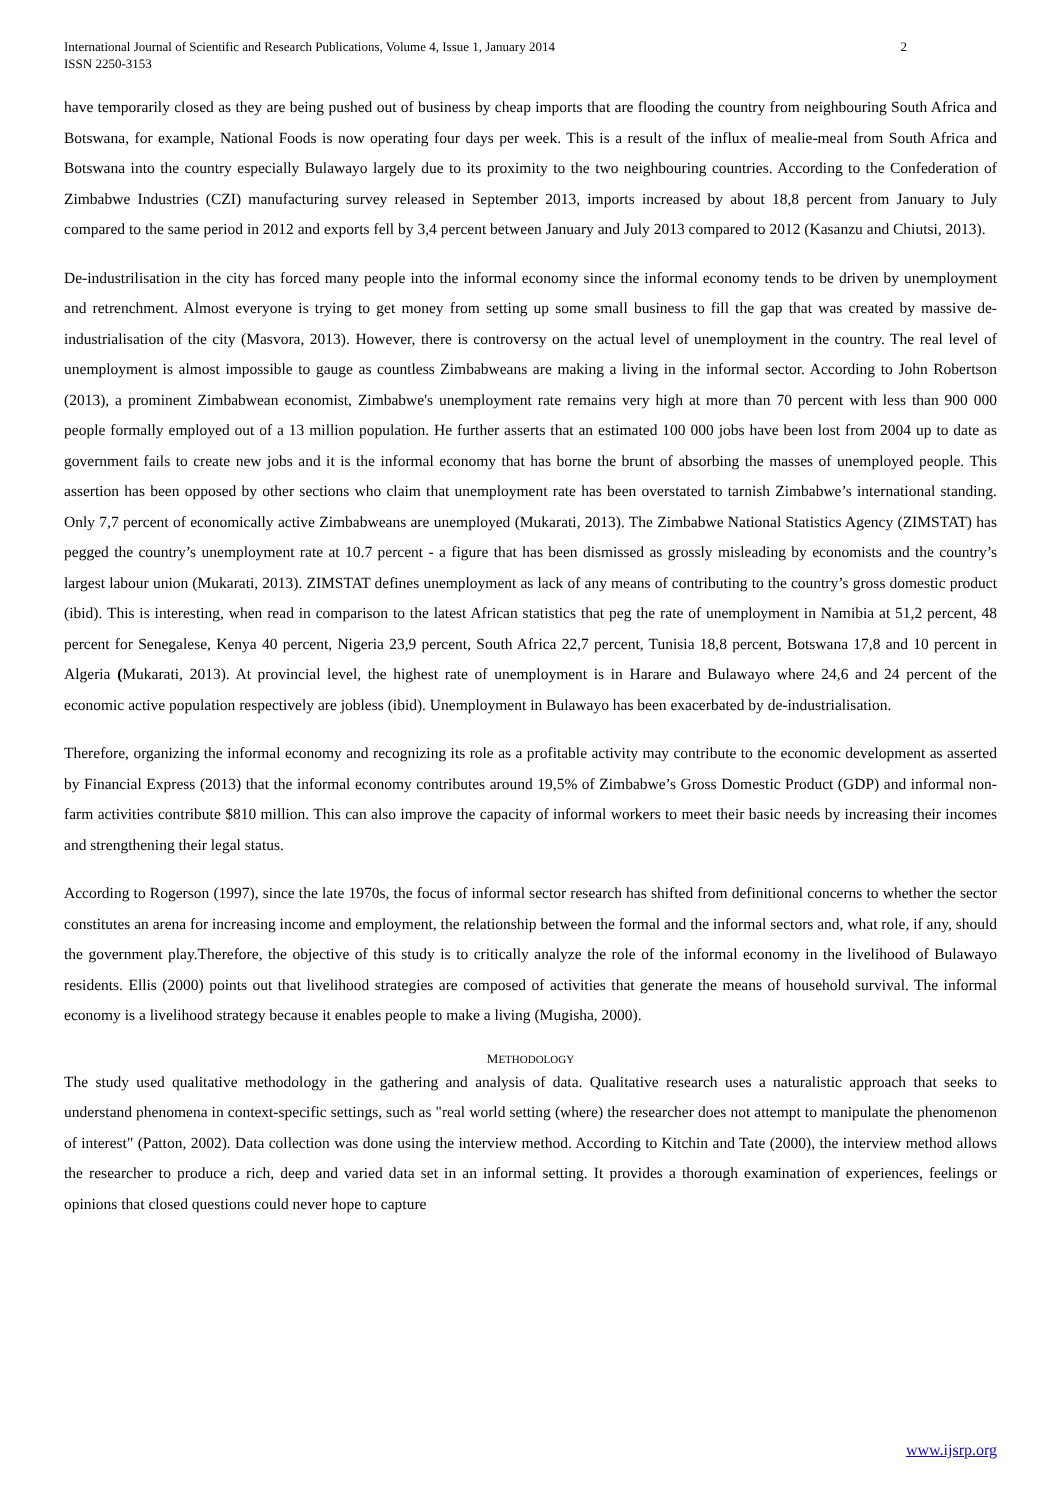International Journal of Scientific and Research Publications, Volume 4, Issue 1, January 2014
ISSN 2250-3153
2
have temporarily closed as they are being pushed out of business by cheap imports that are flooding the country from neighbouring South Africa and Botswana, for example, National Foods is now operating four days per week. This is a result of the influx of mealie-meal from South Africa and Botswana into the country especially Bulawayo largely due to its proximity to the two neighbouring countries. According to the Confederation of Zimbabwe Industries (CZI) manufacturing survey released in September 2013, imports increased by about 18,8 percent from January to July compared to the same period in 2012 and exports fell by 3,4 percent between January and July 2013 compared to 2012 (Kasanzu and Chiutsi, 2013).
De-industrilisation in the city has forced many people into the informal economy since the informal economy tends to be driven by unemployment and retrenchment. Almost everyone is trying to get money from setting up some small business to fill the gap that was created by massive de-industrialisation of the city (Masvora, 2013). However, there is controversy on the actual level of unemployment in the country. The real level of unemployment is almost impossible to gauge as countless Zimbabweans are making a living in the informal sector. According to John Robertson (2013), a prominent Zimbabwean economist, Zimbabwe's unemployment rate remains very high at more than 70 percent with less than 900 000 people formally employed out of a 13 million population. He further asserts that an estimated 100 000 jobs have been lost from 2004 up to date as government fails to create new jobs and it is the informal economy that has borne the brunt of absorbing the masses of unemployed people. This assertion has been opposed by other sections who claim that unemployment rate has been overstated to tarnish Zimbabwe’s international standing. Only 7,7 percent of economically active Zimbabweans are unemployed (Mukarati, 2013). The Zimbabwe National Statistics Agency (ZIMSTAT) has pegged the country’s unemployment rate at 10.7 percent - a figure that has been dismissed as grossly misleading by economists and the country’s largest labour union (Mukarati, 2013). ZIMSTAT defines unemployment as lack of any means of contributing to the country’s gross domestic product (ibid). This is interesting, when read in comparison to the latest African statistics that peg the rate of unemployment in Namibia at 51,2 percent, 48 percent for Senegalese, Kenya 40 percent, Nigeria 23,9 percent, South Africa 22,7 percent, Tunisia 18,8 percent, Botswana 17,8 and 10 percent in Algeria (Mukarati, 2013). At provincial level, the highest rate of unemployment is in Harare and Bulawayo where 24,6 and 24 percent of the economic active population respectively are jobless (ibid). Unemployment in Bulawayo has been exacerbated by de-industrialisation.
Therefore, organizing the informal economy and recognizing its role as a profitable activity may contribute to the economic development as asserted by Financial Express (2013) that the informal economy contributes around 19,5% of Zimbabwe’s Gross Domestic Product (GDP) and informal non-farm activities contribute $810 million. This can also improve the capacity of informal workers to meet their basic needs by increasing their incomes and strengthening their legal status.
According to Rogerson (1997), since the late 1970s, the focus of informal sector research has shifted from definitional concerns to whether the sector constitutes an arena for increasing income and employment, the relationship between the formal and the informal sectors and, what role, if any, should the government play.Therefore, the objective of this study is to critically analyze the role of the informal economy in the livelihood of Bulawayo residents. Ellis (2000) points out that livelihood strategies are composed of activities that generate the means of household survival. The informal economy is a livelihood strategy because it enables people to make a living (Mugisha, 2000).
METHODOLOGY
The study used qualitative methodology in the gathering and analysis of data. Qualitative research uses a naturalistic approach that seeks to understand phenomena in context-specific settings, such as "real world setting (where) the researcher does not attempt to manipulate the phenomenon of interest" (Patton, 2002). Data collection was done using the interview method. According to Kitchin and Tate (2000), the interview method allows the researcher to produce a rich, deep and varied data set in an informal setting. It provides a thorough examination of experiences, feelings or opinions that closed questions could never hope to capture
www.ijsrp.org